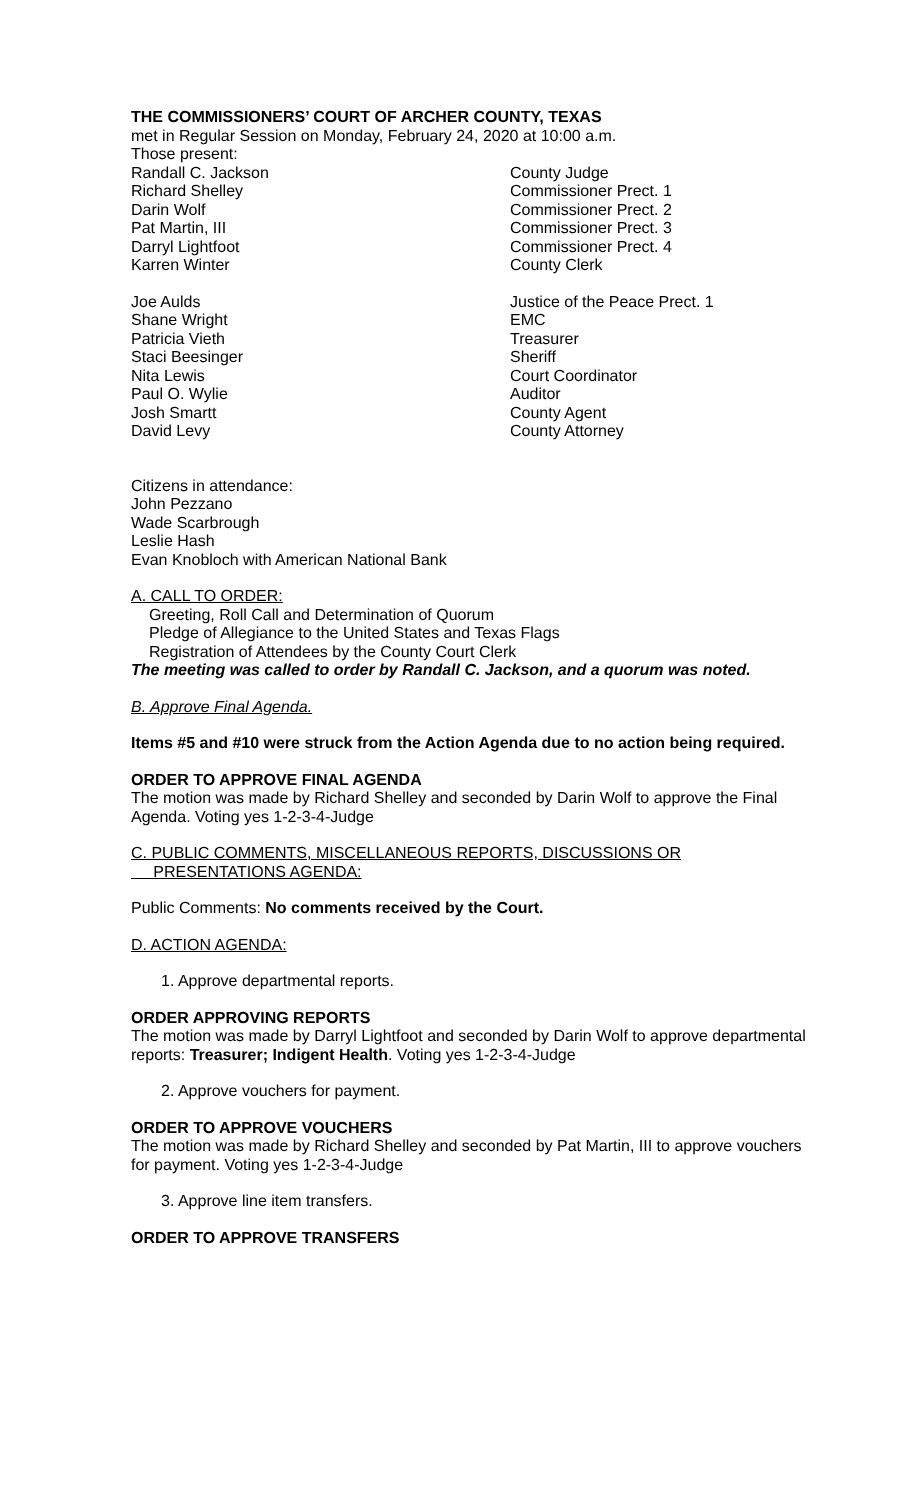THE COMMISSIONERS’ COURT OF ARCHER COUNTY, TEXAS
met in Regular Session on Monday, February 24, 2020 at 10:00 a.m.
Those present:
Randall C. Jackson County Judge
Richard Shelley Commissioner Prect. 1
Darin Wolf Commissioner Prect. 2
Pat Martin, III Commissioner Prect. 3
Darryl Lightfoot Commissioner Prect. 4
Karren Winter County Clerk
Joe Aulds Justice of the Peace Prect. 1
Shane Wright EMC
Patricia Vieth Treasurer
Staci Beesinger Sheriff
Nita Lewis Court Coordinator
Paul O. Wylie Auditor
Josh Smartt County Agent
David Levy County Attorney
Citizens in attendance:
John Pezzano
Wade Scarbrough
Leslie Hash
Evan Knobloch with American National Bank
A. CALL TO ORDER:
Greeting, Roll Call and Determination of Quorum
Pledge of Allegiance to the United States and Texas Flags
Registration of Attendees by the County Court Clerk
The meeting was called to order by Randall C. Jackson, and a quorum was noted.
B. Approve Final Agenda.
Items #5 and #10 were struck from the Action Agenda due to no action being required.
ORDER TO APPROVE FINAL AGENDA
The motion was made by Richard Shelley and seconded by Darin Wolf to approve the Final Agenda. Voting yes 1-2-3-4-Judge
C. PUBLIC COMMENTS, MISCELLANEOUS REPORTS, DISCUSSIONS OR
PRESENTATIONS AGENDA:
Public Comments: No comments received by the Court.
D. ACTION AGENDA:
1. Approve departmental reports.
ORDER APPROVING REPORTS
The motion was made by Darryl Lightfoot and seconded by Darin Wolf to approve departmental reports: Treasurer; Indigent Health. Voting yes 1-2-3-4-Judge
2. Approve vouchers for payment.
ORDER TO APPROVE VOUCHERS
The motion was made by Richard Shelley and seconded by Pat Martin, III to approve vouchers for payment. Voting yes 1-2-3-4-Judge
3. Approve line item transfers.
ORDER TO APPROVE TRANSFERS